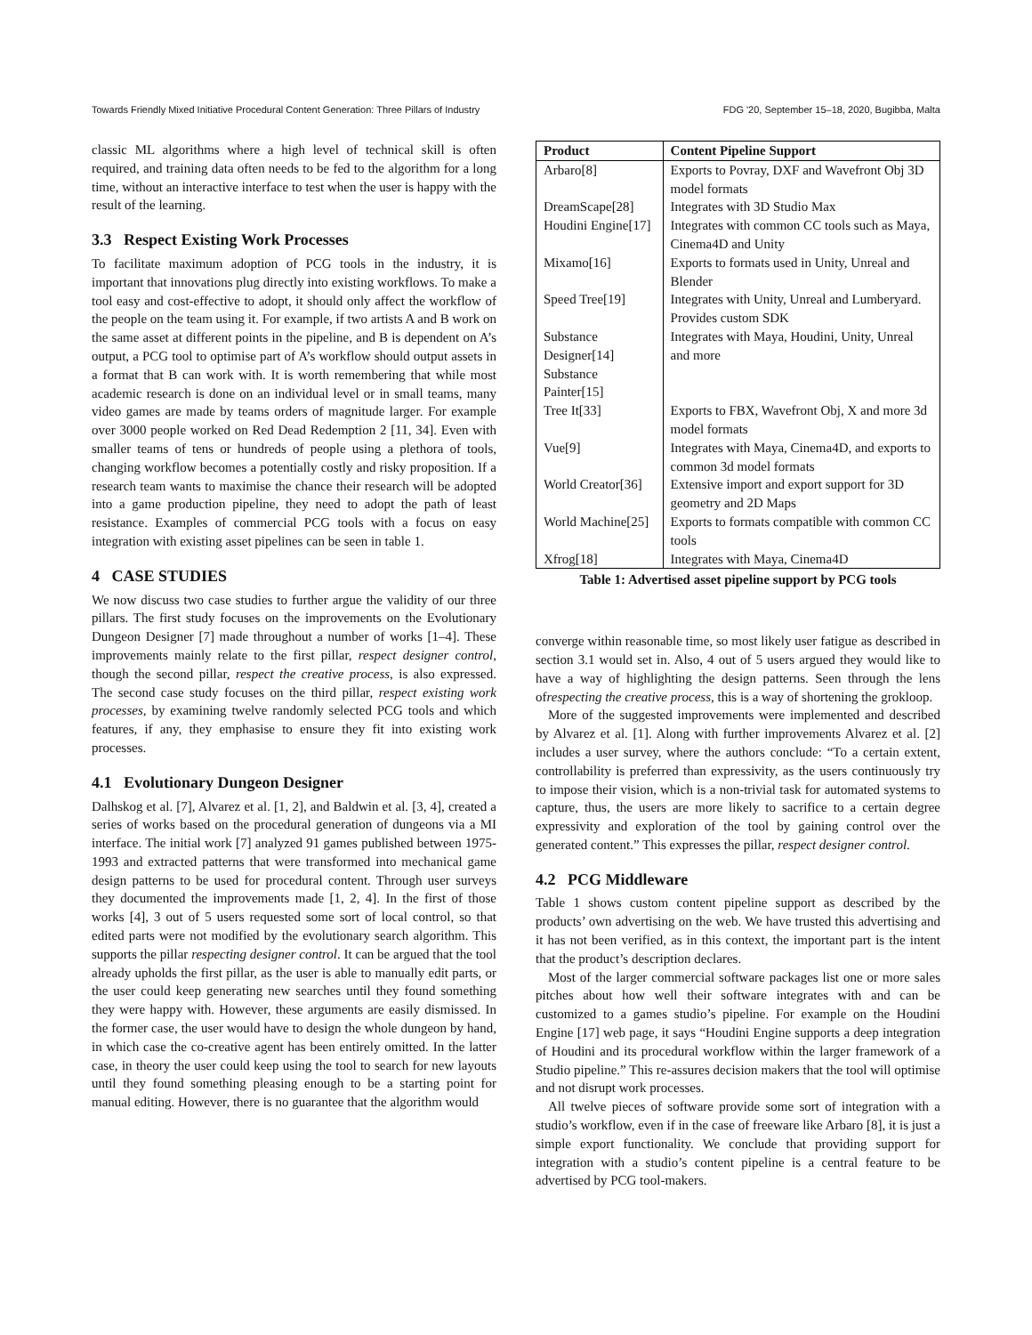Towards Friendly Mixed Initiative Procedural Content Generation: Three Pillars of Industry FDG '20, September 15–18, 2020, Bugibba, Malta
classic ML algorithms where a high level of technical skill is often required, and training data often needs to be fed to the algorithm for a long time, without an interactive interface to test when the user is happy with the result of the learning.
3.3 Respect Existing Work Processes
To facilitate maximum adoption of PCG tools in the industry, it is important that innovations plug directly into existing workflows. To make a tool easy and cost-effective to adopt, it should only affect the workflow of the people on the team using it. For example, if two artists A and B work on the same asset at different points in the pipeline, and B is dependent on A’s output, a PCG tool to optimise part of A’s workflow should output assets in a format that B can work with. It is worth remembering that while most academic research is done on an individual level or in small teams, many video games are made by teams orders of magnitude larger. For example over 3000 people worked on Red Dead Redemption 2 [11, 34]. Even with smaller teams of tens or hundreds of people using a plethora of tools, changing workflow becomes a potentially costly and risky proposition. If a research team wants to maximise the chance their research will be adopted into a game production pipeline, they need to adopt the path of least resistance. Examples of commercial PCG tools with a focus on easy integration with existing asset pipelines can be seen in table 1.
4 CASE STUDIES
We now discuss two case studies to further argue the validity of our three pillars. The first study focuses on the improvements on the Evolutionary Dungeon Designer [7] made throughout a number of works [1–4]. These improvements mainly relate to the first pillar, respect designer control, though the second pillar, respect the creative process, is also expressed. The second case study focuses on the third pillar, respect existing work processes, by examining twelve randomly selected PCG tools and which features, if any, they emphasise to ensure they fit into existing work processes.
4.1 Evolutionary Dungeon Designer
Dalhskog et al. [7], Alvarez et al. [1, 2], and Baldwin et al. [3, 4], created a series of works based on the procedural generation of dungeons via a MI interface. The initial work [7] analyzed 91 games published between 1975-1993 and extracted patterns that were transformed into mechanical game design patterns to be used for procedural content. Through user surveys they documented the improvements made [1, 2, 4]. In the first of those works [4], 3 out of 5 users requested some sort of local control, so that edited parts were not modified by the evolutionary search algorithm. This supports the pillar respecting designer control. It can be argued that the tool already upholds the first pillar, as the user is able to manually edit parts, or the user could keep generating new searches until they found something they were happy with. However, these arguments are easily dismissed. In the former case, the user would have to design the whole dungeon by hand, in which case the co-creative agent has been entirely omitted. In the latter case, in theory the user could keep using the tool to search for new layouts until they found something pleasing enough to be a starting point for manual editing. However, there is no guarantee that the algorithm would
| Product | Content Pipeline Support |
| --- | --- |
| Arbaro[8] | Exports to Povray, DXF and Wavefront Obj 3D model formats |
| DreamScape[28] | Integrates with 3D Studio Max |
| Houdini Engine[17] | Integrates with common CC tools such as Maya, Cinema4D and Unity |
| Mixamo[16] | Exports to formats used in Unity, Unreal and Blender |
| Speed Tree[19] | Integrates with Unity, Unreal and Lumberyard. Provides custom SDK |
| Substance Designer[14] Substance Painter[15] | Integrates with Maya, Houdini, Unity, Unreal and more |
| Tree It[33] | Exports to FBX, Wavefront Obj, X and more 3d model formats |
| Vue[9] | Integrates with Maya, Cinema4D, and exports to common 3d model formats |
| World Creator[36] | Extensive import and export support for 3D geometry and 2D Maps |
| World Machine[25] | Exports to formats compatible with common CC tools |
| Xfrog[18] | Integrates with Maya, Cinema4D |
Table 1: Advertised asset pipeline support by PCG tools
converge within reasonable time, so most likely user fatigue as described in section 3.1 would set in. Also, 4 out of 5 users argued they would like to have a way of highlighting the design patterns. Seen through the lens ofrespecting the creative process, this is a way of shortening the grokloop.
More of the suggested improvements were implemented and described by Alvarez et al. [1]. Along with further improvements Alvarez et al. [2] includes a user survey, where the authors conclude: “To a certain extent, controllability is preferred than expressivity, as the users continuously try to impose their vision, which is a non-trivial task for automated systems to capture, thus, the users are more likely to sacrifice to a certain degree expressivity and exploration of the tool by gaining control over the generated content.” This expresses the pillar, respect designer control.
4.2 PCG Middleware
Table 1 shows custom content pipeline support as described by the products’ own advertising on the web. We have trusted this advertising and it has not been verified, as in this context, the important part is the intent that the product’s description declares.
Most of the larger commercial software packages list one or more sales pitches about how well their software integrates with and can be customized to a games studio’s pipeline. For example on the Houdini Engine [17] web page, it says “Houdini Engine supports a deep integration of Houdini and its procedural workflow within the larger framework of a Studio pipeline.” This re-assures decision makers that the tool will optimise and not disrupt work processes.
All twelve pieces of software provide some sort of integration with a studio’s workflow, even if in the case of freeware like Arbaro [8], it is just a simple export functionality. We conclude that providing support for integration with a studio’s content pipeline is a central feature to be advertised by PCG tool-makers.